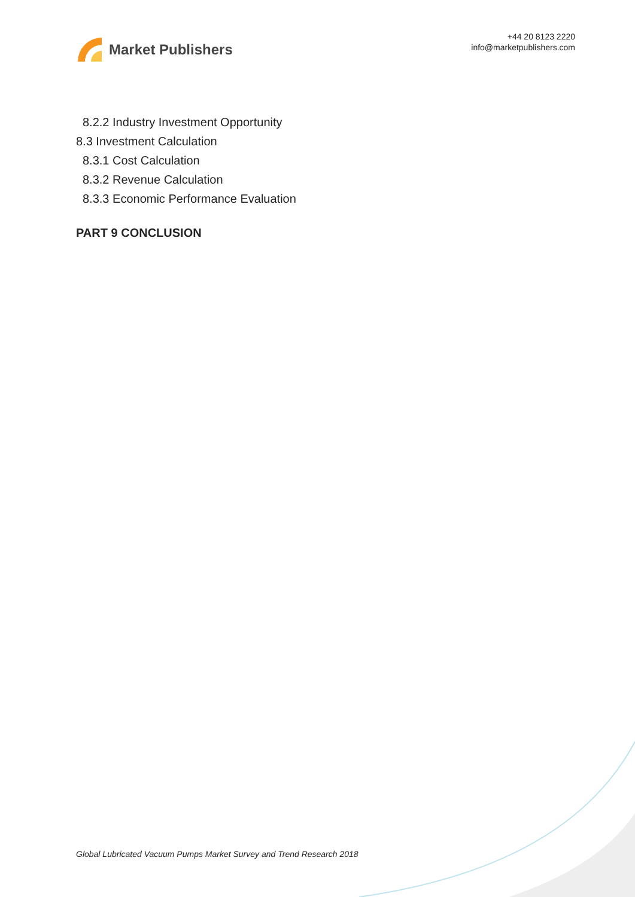Market Publishers
+44 20 8123 2220
info@marketpublishers.com
8.2.2 Industry Investment Opportunity
8.3 Investment Calculation
8.3.1 Cost Calculation
8.3.2 Revenue Calculation
8.3.3 Economic Performance Evaluation
PART 9 CONCLUSION
Global Lubricated Vacuum Pumps Market Survey and Trend Research 2018